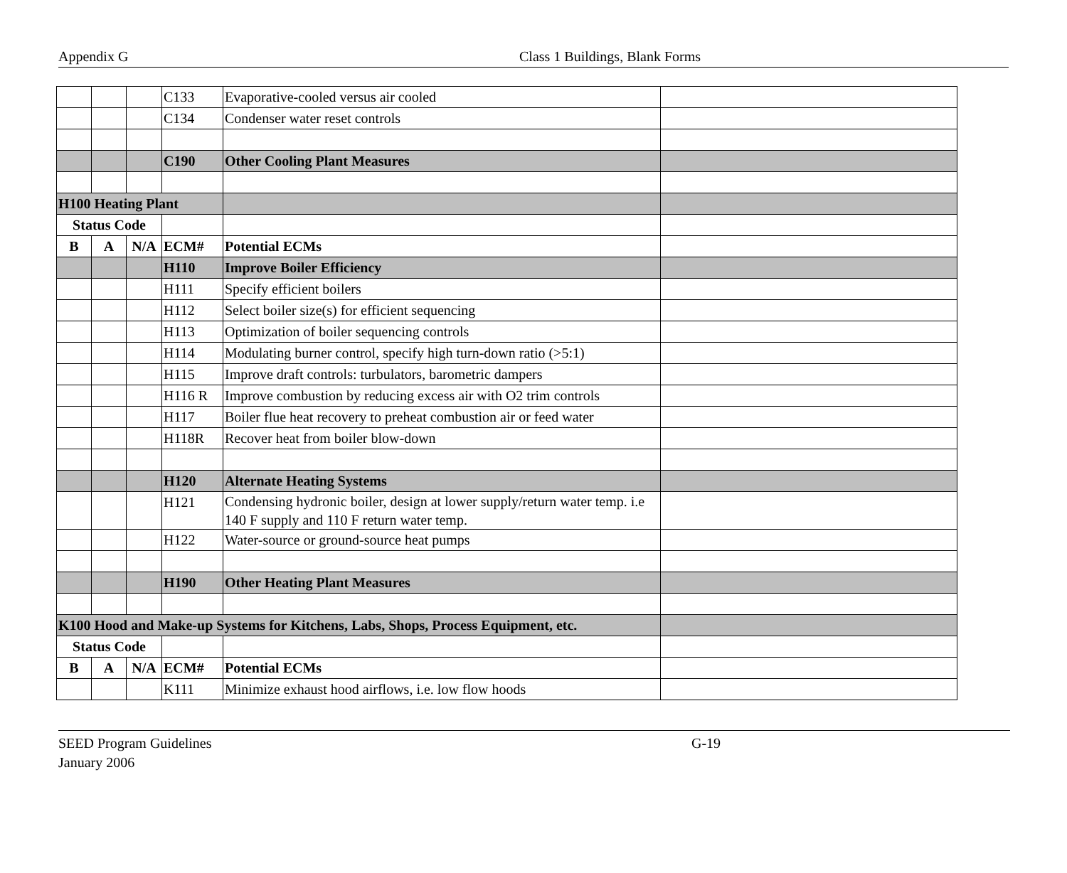Appendix G Class 1 Buildings, Blank Forms
| | | | C133 | Evaporative-cooled versus air cooled | |
| | | | C134 | Condenser water reset controls | |
| | | | C190 | Other Cooling Plant Measures | |
| H100 Heating Plant | | | | | |
| Status Code | | | | | |
| B | A | N/A | ECM# | Potential ECMs | |
| | | | H110 | Improve Boiler Efficiency | |
| | | | H111 | Specify efficient boilers | |
| | | | H112 | Select boiler size(s) for efficient sequencing | |
| | | | H113 | Optimization of boiler sequencing controls | |
| | | | H114 | Modulating burner control, specify high turn-down ratio (>5:1) | |
| | | | H115 | Improve draft controls: turbulators, barometric dampers | |
| | | | H116 R | Improve combustion by reducing excess air with O2 trim controls | |
| | | | H117 | Boiler flue heat recovery to preheat combustion air or feed water | |
| | | | H118R | Recover heat from boiler blow-down | |
| | | | H120 | Alternate Heating Systems | |
| | | | H121 | Condensing hydronic boiler, design at lower supply/return water temp. i.e 140 F supply and 110 F return water temp. | |
| | | | H122 | Water-source or ground-source heat pumps | |
| | | | H190 | Other Heating Plant Measures | |
| K100 Hood and Make-up Systems for Kitchens, Labs, Shops, Process Equipment, etc. | | | | | |
| Status Code | | | | | |
| B | A | N/A | ECM# | Potential ECMs | |
| | | | K111 | Minimize exhaust hood airflows, i.e. low flow hoods | |
SEED Program Guidelines
January 2006
G-19